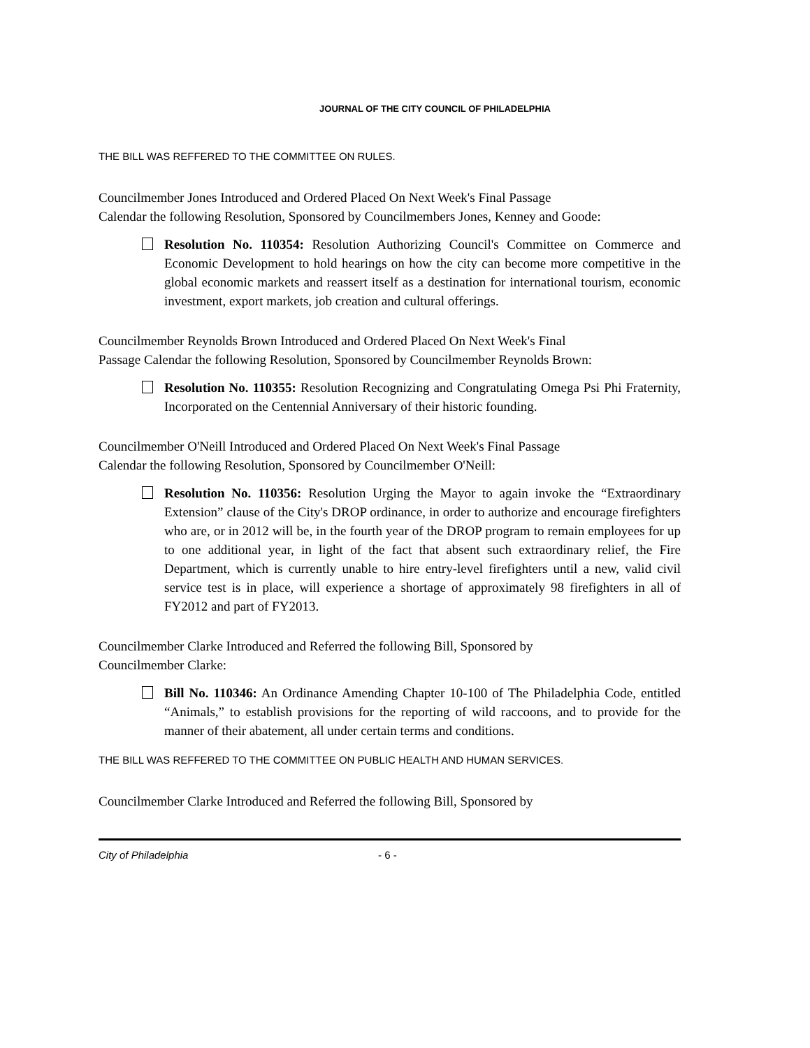JOURNAL OF THE CITY COUNCIL OF PHILADELPHIA
THE BILL WAS REFFERED TO THE COMMITTEE ON RULES.
Councilmember Jones Introduced and Ordered Placed On Next Week's Final Passage Calendar the following Resolution, Sponsored by Councilmembers Jones, Kenney and Goode:
Resolution No. 110354: Resolution Authorizing Council's Committee on Commerce and Economic Development to hold hearings on how the city can become more competitive in the global economic markets and reassert itself as a destination for international tourism, economic investment, export markets, job creation and cultural offerings.
Councilmember Reynolds Brown Introduced and Ordered Placed On Next Week's Final Passage Calendar the following Resolution, Sponsored by Councilmember Reynolds Brown:
Resolution No. 110355: Resolution Recognizing and Congratulating Omega Psi Phi Fraternity, Incorporated on the Centennial Anniversary of their historic founding.
Councilmember O'Neill Introduced and Ordered Placed On Next Week's Final Passage Calendar the following Resolution, Sponsored by Councilmember O'Neill:
Resolution No. 110356: Resolution Urging the Mayor to again invoke the “Extraordinary Extension” clause of the City's DROP ordinance, in order to authorize and encourage firefighters who are, or in 2012 will be, in the fourth year of the DROP program to remain employees for up to one additional year, in light of the fact that absent such extraordinary relief, the Fire Department, which is currently unable to hire entry-level firefighters until a new, valid civil service test is in place, will experience a shortage of approximately 98 firefighters in all of FY2012 and part of FY2013.
Councilmember Clarke Introduced and Referred the following Bill, Sponsored by Councilmember Clarke:
Bill No. 110346: An Ordinance Amending Chapter 10-100 of The Philadelphia Code, entitled “Animals,” to establish provisions for the reporting of wild raccoons, and to provide for the manner of their abatement, all under certain terms and conditions.
THE BILL WAS REFFERED TO THE COMMITTEE ON PUBLIC HEALTH AND HUMAN SERVICES.
Councilmember Clarke Introduced and Referred the following Bill, Sponsored by
City of Philadelphia - 6 -